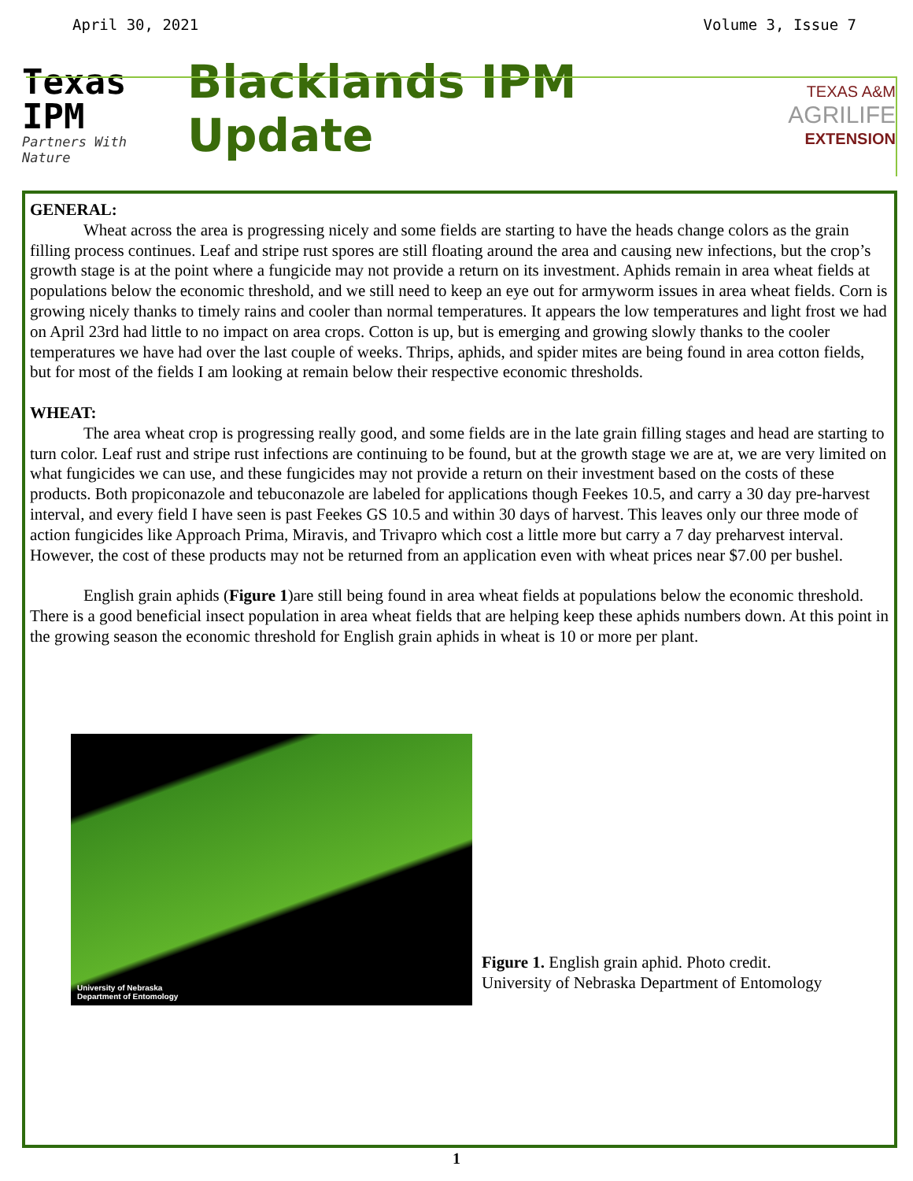April 30, 2021 Volume 3, Issue 7
Texas IPM
Partners With Nature
Blacklands IPM Update
TEXAS A&M
AGRILIFE
EXTENSION
GENERAL:
Wheat across the area is progressing nicely and some fields are starting to have the heads change colors as the grain filling process continues. Leaf and stripe rust spores are still floating around the area and causing new infections, but the crop’s growth stage is at the point where a fungicide may not provide a return on its investment. Aphids remain in area wheat fields at populations below the economic threshold, and we still need to keep an eye out for armyworm issues in area wheat fields. Corn is growing nicely thanks to timely rains and cooler than normal temperatures. It appears the low temperatures and light frost we had on April 23rd had little to no impact on area crops. Cotton is up, but is emerging and growing slowly thanks to the cooler temperatures we have had over the last couple of weeks. Thrips, aphids, and spider mites are being found in area cotton fields, but for most of the fields I am looking at remain below their respective economic thresholds.
WHEAT:
The area wheat crop is progressing really good, and some fields are in the late grain filling stages and head are starting to turn color. Leaf rust and stripe rust infections are continuing to be found, but at the growth stage we are at, we are very limited on what fungicides we can use, and these fungicides may not provide a return on their investment based on the costs of these products. Both propiconazole and tebuconazole are labeled for applications though Feekes 10.5, and carry a 30 day pre-harvest interval, and every field I have seen is past Feekes GS 10.5 and within 30 days of harvest. This leaves only our three mode of action fungicides like Approach Prima, Miravis, and Trivapro which cost a little more but carry a 7 day preharvest interval. However, the cost of these products may not be returned from an application even with wheat prices near $7.00 per bushel.
English grain aphids (Figure 1)are still being found in area wheat fields at populations below the economic threshold. There is a good beneficial insect population in area wheat fields that are helping keep these aphids numbers down. At this point in the growing season the economic threshold for English grain aphids in wheat is 10 or more per plant.
University of Nebraska
Department of Entomology
Figure 1. English grain aphid. Photo credit.
University of Nebraska Department of Entomology
1